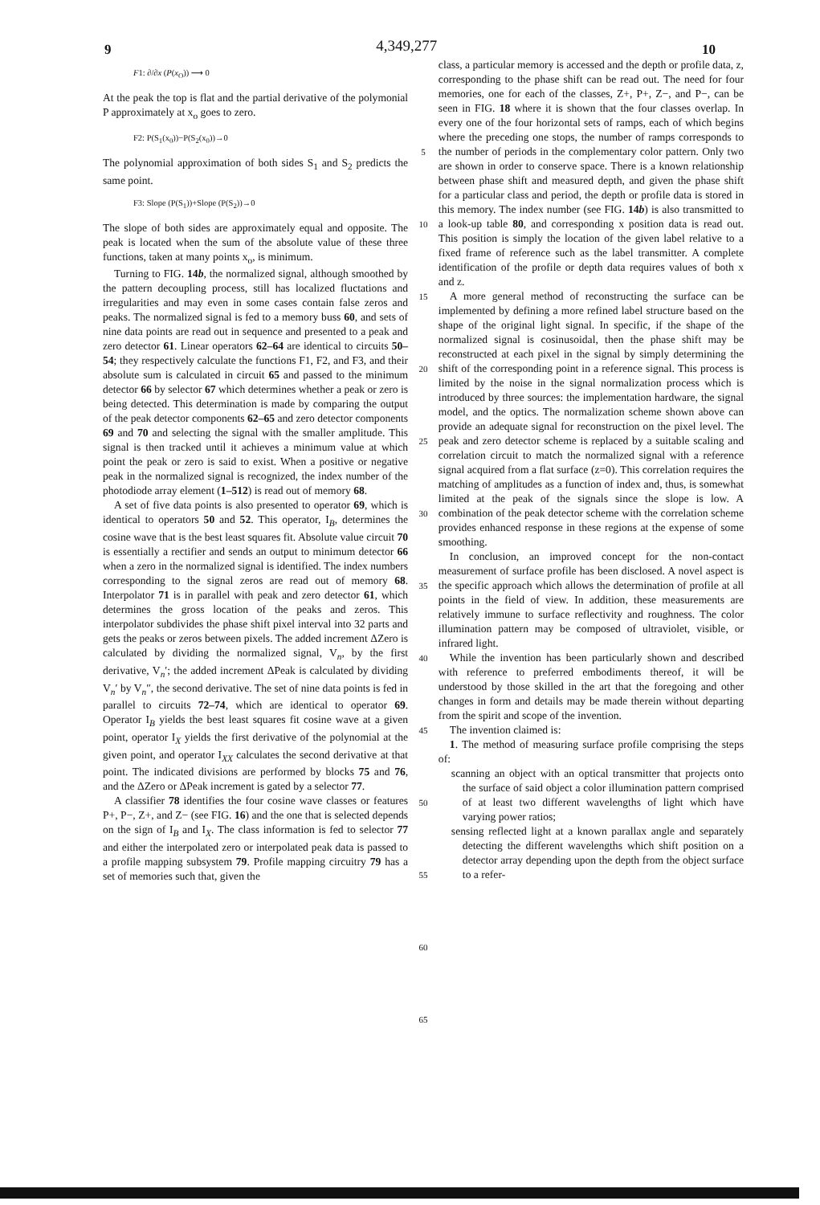9 4,349,277 10
F1: ∂/∂x (P(x<sub>O</sub>)) ⟶ 0
At the peak the top is flat and the partial derivative of the polymonial P approximately at x<sub>o</sub> goes to zero.
F2: P(S<sub>1</sub>(x<sub>0</sub>))−P(S<sub>2</sub>(x<sub>0</sub>))→0
The polynomial approximation of both sides S<sub>1</sub> and S<sub>2</sub> predicts the same point.
F3: Slope (P(S<sub>1</sub>))+Slope (P(S<sub>2</sub>))→0
The slope of both sides are approximately equal and opposite. The peak is located when the sum of the absolute value of these three functions, taken at many points x<sub>o</sub>, is minimum.
Turning to FIG. 14b, the normalized signal, although smoothed by the pattern decoupling process, still has localized fluctations and irregularities and may even in some cases contain false zeros and peaks. The normalized signal is fed to a memory buss 60, and sets of nine data points are read out in sequence and presented to a peak and zero detector 61. Linear operators 62–64 are identical to circuits 50–54; they respectively calculate the functions F1, F2, and F3, and their absolute sum is calculated in circuit 65 and passed to the minimum detector 66 by selector 67 which determines whether a peak or zero is being detected. This determination is made by comparing the output of the peak detector components 62–65 and zero detector components 69 and 70 and selecting the signal with the smaller amplitude. This signal is then tracked until it achieves a minimum value at which point the peak or zero is said to exist. When a positive or negative peak in the normalized signal is recognized, the index number of the photodiode array element (1–512) is read out of memory 68.
A set of five data points is also presented to operator 69, which is identical to operators 50 and 52. This operator, I<sub>B</sub>, determines the cosine wave that is the best least squares fit. Absolute value circuit 70 is essentially a rectifier and sends an output to minimum detector 66 when a zero in the normalized signal is identified. The index numbers corresponding to the signal zeros are read out of memory 68. Interpolator 71 is in parallel with peak and zero detector 61, which determines the gross location of the peaks and zeros. This interpolator subdivides the phase shift pixel interval into 32 parts and gets the peaks or zeros between pixels. The added increment ΔZero is calculated by dividing the normalized signal, V<sub>n</sub>, by the first derivative, V<sub>n</sub>′; the added increment ΔPeak is calculated by dividing V<sub>n</sub>′ by V<sub>n</sub>″, the second derivative. The set of nine data points is fed in parallel to circuits 72–74, which are identical to operator 69. Operator I<sub>B</sub> yields the best least squares fit cosine wave at a given point, operator I<sub>X</sub> yields the first derivative of the polynomial at the given point, and operator I<sub>XX</sub> calculates the second derivative at that point. The indicated divisions are performed by blocks 75 and 76, and the ΔZero or ΔPeak increment is gated by a selector 77.
A classifier 78 identifies the four cosine wave classes or features P+, P−, Z+, and Z− (see FIG. 16) and the one that is selected depends on the sign of I<sub>B</sub> and I<sub>X</sub>. The class information is fed to selector 77 and either the interpolated zero or interpolated peak data is passed to a profile mapping subsystem 79. Profile mapping circuitry 79 has a set of memories such that, given the
5
10
15
20
25
30
35
40
45
50
55
60
65
class, a particular memory is accessed and the depth or profile data, z, corresponding to the phase shift can be read out. The need for four memories, one for each of the classes, Z+, P+, Z−, and P−, can be seen in FIG. 18 where it is shown that the four classes overlap. In every one of the four horizontal sets of ramps, each of which begins where the preceding one stops, the number of ramps corresponds to the number of periods in the complementary color pattern. Only two are shown in order to conserve space. There is a known relationship between phase shift and measured depth, and given the phase shift for a particular class and period, the depth or profile data is stored in this memory. The index number (see FIG. 14b) is also transmitted to a look-up table 80, and corresponding x position data is read out. This position is simply the location of the given label relative to a fixed frame of reference such as the label transmitter. A complete identification of the profile or depth data requires values of both x and z.
A more general method of reconstructing the surface can be implemented by defining a more refined label structure based on the shape of the original light signal. In specific, if the shape of the normalized signal is cosinusoidal, then the phase shift may be reconstructed at each pixel in the signal by simply determining the shift of the corresponding point in a reference signal. This process is limited by the noise in the signal normalization process which is introduced by three sources: the implementation hardware, the signal model, and the optics. The normalization scheme shown above can provide an adequate signal for reconstruction on the pixel level. The peak and zero detector scheme is replaced by a suitable scaling and correlation circuit to match the normalized signal with a reference signal acquired from a flat surface (z=0). This correlation requires the matching of amplitudes as a function of index and, thus, is somewhat limited at the peak of the signals since the slope is low. A combination of the peak detector scheme with the correlation scheme provides enhanced response in these regions at the expense of some smoothing.
In conclusion, an improved concept for the non-contact measurement of surface profile has been disclosed. A novel aspect is the specific approach which allows the determination of profile at all points in the field of view. In addition, these measurements are relatively immune to surface reflectivity and roughness. The color illumination pattern may be composed of ultraviolet, visible, or infrared light.
While the invention has been particularly shown and described with reference to preferred embodiments thereof, it will be understood by those skilled in the art that the foregoing and other changes in form and details may be made therein without departing from the spirit and scope of the invention.
The invention claimed is:
1. The method of measuring surface profile comprising the steps of:
scanning an object with an optical transmitter that projects onto the surface of said object a color illumination pattern comprised of at least two different wavelengths of light which have varying power ratios;
sensing reflected light at a known parallax angle and separately detecting the different wavelengths which shift position on a detector array depending upon the depth from the object surface to a refer-